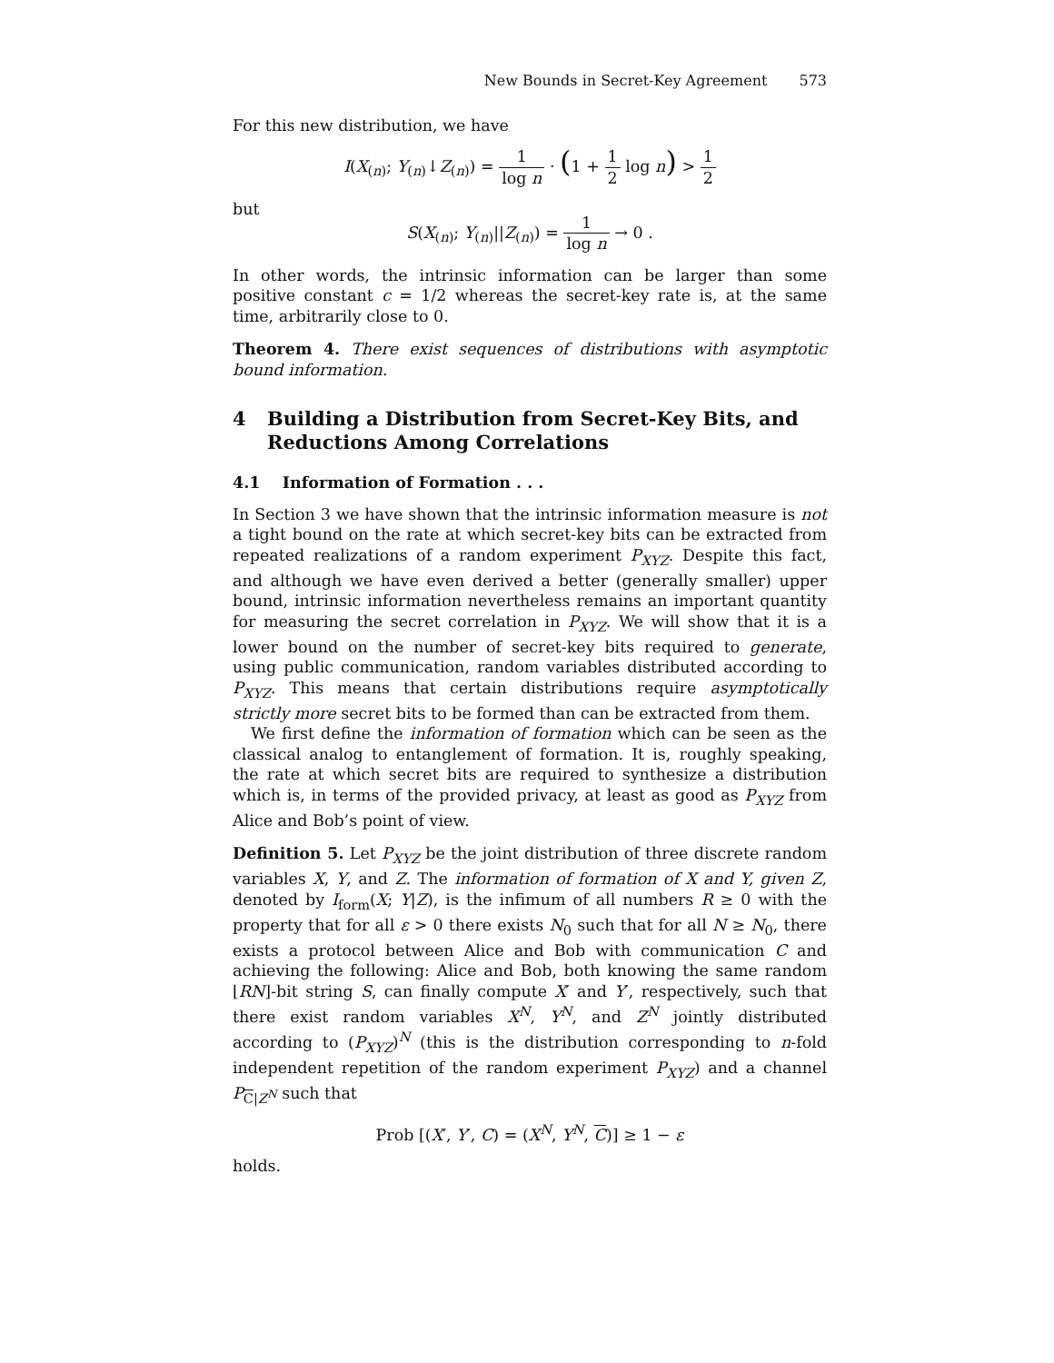New Bounds in Secret-Key Agreement 573
For this new distribution, we have
I(X<sub>(n)</sub>; Y<sub>(n)</sub>↓Z<sub>(n)</sub>) = 1 log n · (1 + 1 2 log n) > 1 2
but
S(X<sub>(n)</sub>; Y<sub>(n)</sub>||Z<sub>(n)</sub>) = 1 log n → 0 .
In other words, the intrinsic information can be larger than some positive constant c = 1/2 whereas the secret-key rate is, at the same time, arbitrarily close to 0.
Theorem 4. There exist sequences of distributions with asymptotic bound information.
4 Building a Distribution from Secret-Key Bits, and Reductions Among Correlations
4.1 Information of Formation . . .
In Section 3 we have shown that the intrinsic information measure is not a tight bound on the rate at which secret-key bits can be extracted from repeated realizations of a random experiment P<sub>XYZ</sub>. Despite this fact, and although we have even derived a better (generally smaller) upper bound, intrinsic information nevertheless remains an important quantity for measuring the secret correlation in P<sub>XYZ</sub>. We will show that it is a lower bound on the number of secret-key bits required to generate, using public communication, random variables distributed according to P<sub>XYZ</sub>. This means that certain distributions require asymptotically strictly more secret bits to be formed than can be extracted from them.
We first define the information of formation which can be seen as the classical analog to entanglement of formation. It is, roughly speaking, the rate at which secret bits are required to synthesize a distribution which is, in terms of the provided privacy, at least as good as P<sub>XYZ</sub> from Alice and Bob’s point of view.
Definition 5. Let P<sub>XYZ</sub> be the joint distribution of three discrete random variables X, Y, and Z. The information of formation of X and Y, given Z, denoted by I<sub>form</sub>(X; Y|Z), is the infimum of all numbers R ≥ 0 with the property that for all ε > 0 there exists N<sub>0</sub> such that for all N ≥ N<sub>0</sub>, there exists a protocol between Alice and Bob with communication C and achieving the following: Alice and Bob, both knowing the same random ⌊RN⌋-bit string S, can finally compute X′ and Y′, respectively, such that there exist random variables X<sup>N</sup>, Y<sup>N</sup>, and Z<sup>N</sup> jointly distributed according to (P<sub>XYZ</sub>)<sup>N</sup> (this is the distribution corresponding to n-fold independent repetition of the random experiment P<sub>XYZ</sub>) and a channel P<sub>C|Z<sup>N</sup></sub> such that
Prob [(X′, Y′, C) = (X<sup>N</sup>, Y<sup>N</sup>, C)] ≥ 1 − ε
holds.